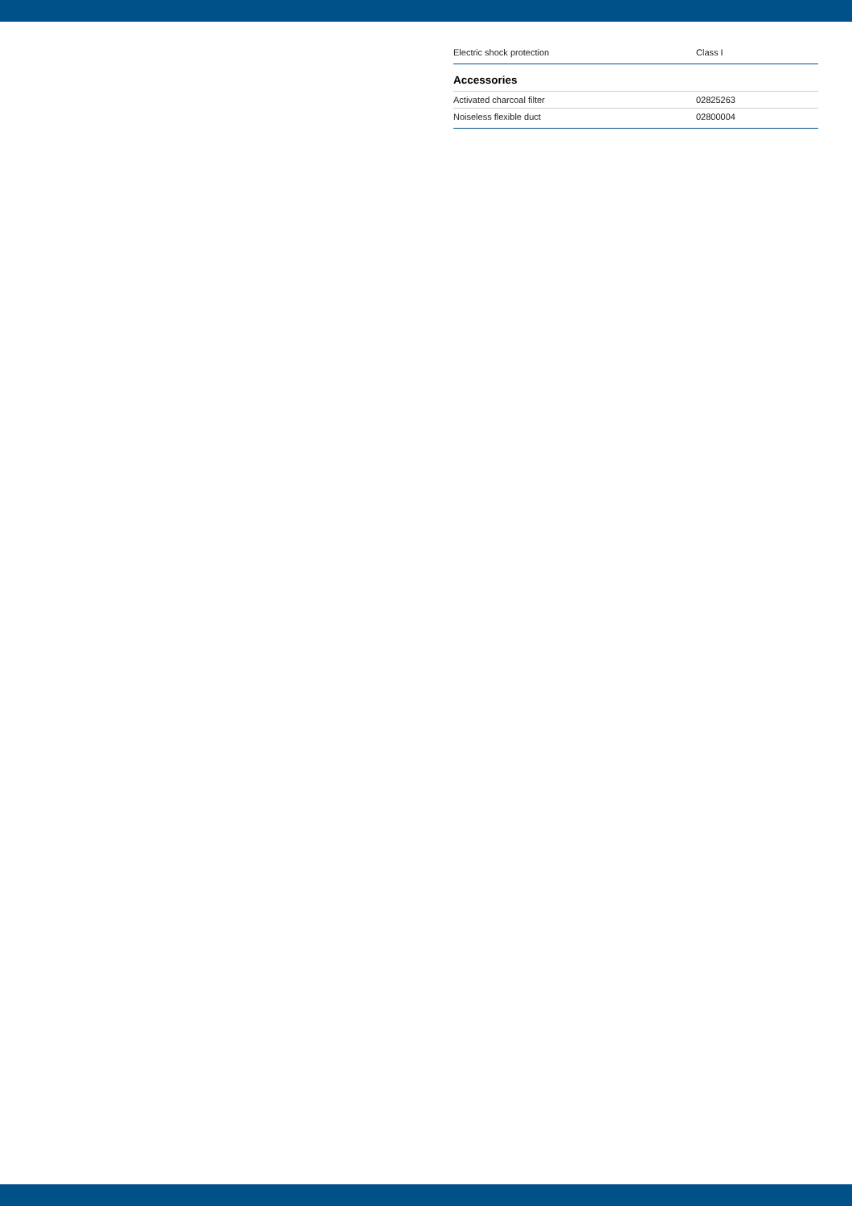| Electric shock protection | Class I |
Accessories
| Activated charcoal filter | 02825263 |
| Noiseless flexible duct | 02800004 |